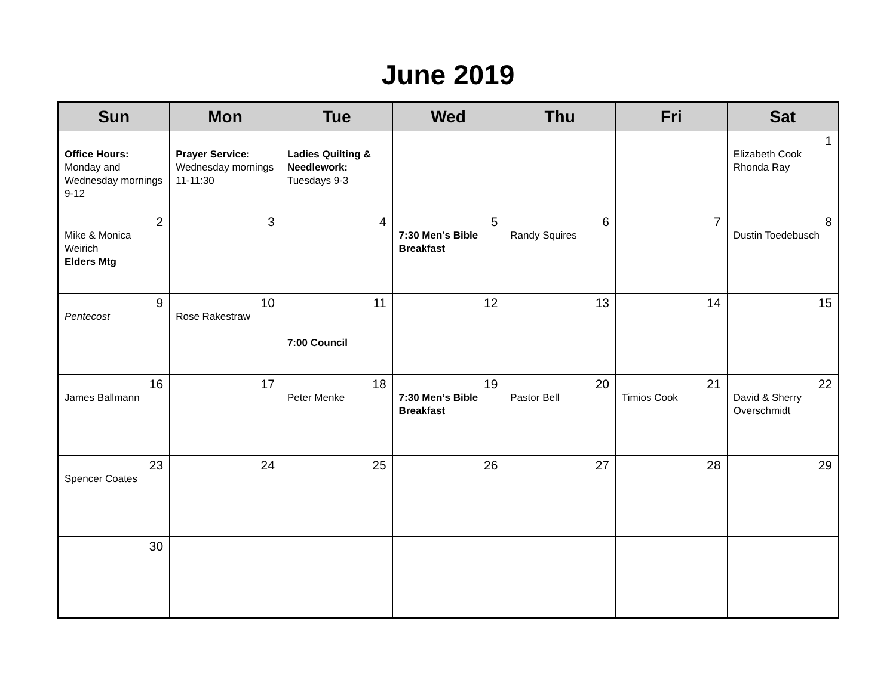June 2019
| Sun | Mon | Tue | Wed | Thu | Fri | Sat |
| --- | --- | --- | --- | --- | --- | --- |
| Office Hours: Monday and Wednesday mornings 9-12 | Prayer Service: Wednesday mornings 11-11:30 | Ladies Quilting & Needlework: Tuesdays 9-3 | | | | 1 Elizabeth Cook Rhonda Ray |
| 2 Mike & Monica Weirich Elders Mtg | 3 | 4 | 5 7:30 Men’s Bible Breakfast | 6 Randy Squires | 7 | 8 Dustin Toedebusch |
| 9 Pentecost | 10 Rose Rakestraw | 11 7:00 Council | 12 | 13 | 14 | 15 |
| 16 James Ballmann | 17 | 18 Peter Menke | 19 7:30 Men’s Bible Breakfast | 20 Pastor Bell | 21 Timios Cook | 22 David & Sherry Overschmidt |
| 23 Spencer Coates | 24 | 25 | 26 | 27 | 28 | 29 |
| 30 | | | | | | |